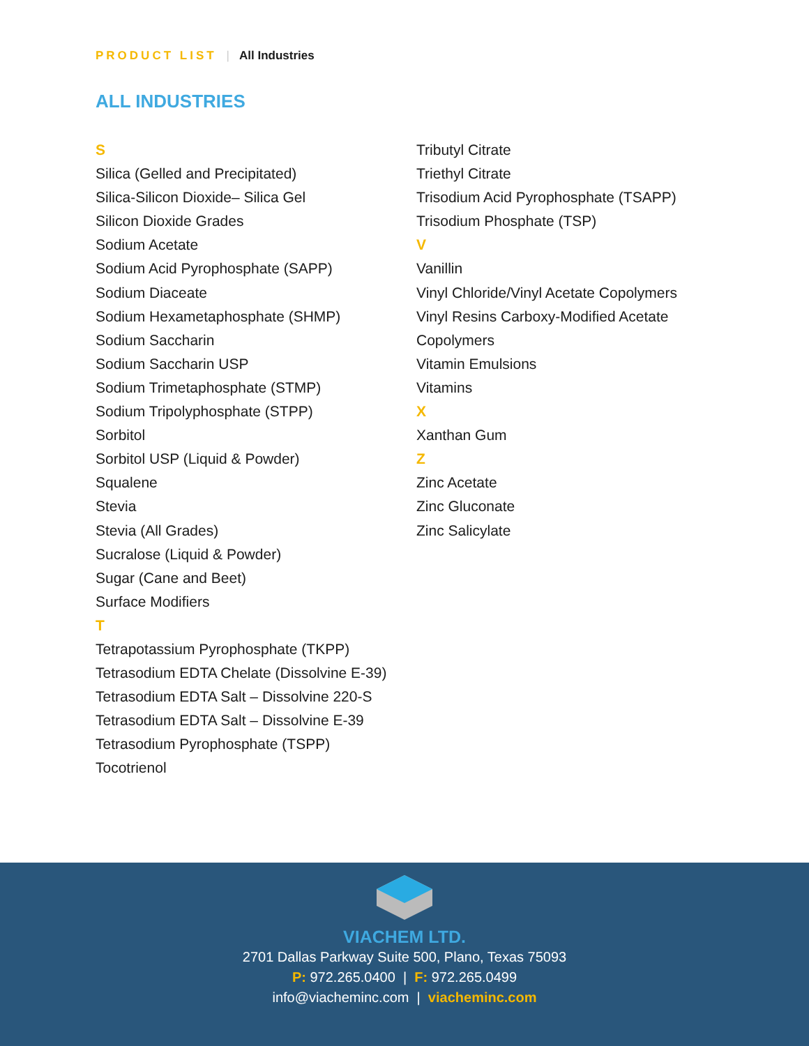PRODUCT LIST | All Industries
ALL INDUSTRIES
S
Silica (Gelled and Precipitated)
Silica-Silicon Dioxide– Silica Gel
Silicon Dioxide Grades
Sodium Acetate
Sodium Acid Pyrophosphate (SAPP)
Sodium Diaceate
Sodium Hexametaphosphate (SHMP)
Sodium Saccharin
Sodium Saccharin USP
Sodium Trimetaphosphate (STMP)
Sodium Tripolyphosphate (STPP)
Sorbitol
Sorbitol USP (Liquid & Powder)
Squalene
Stevia
Stevia (All Grades)
Sucralose (Liquid & Powder)
Sugar (Cane and Beet)
Surface Modifiers
T
Tetrapotassium Pyrophosphate (TKPP)
Tetrasodium EDTA Chelate (Dissolvine E-39)
Tetrasodium EDTA Salt – Dissolvine 220-S
Tetrasodium EDTA Salt – Dissolvine E-39
Tetrasodium Pyrophosphate (TSPP)
Tocotrienol
Tributyl Citrate
Triethyl Citrate
Trisodium Acid Pyrophosphate (TSAPP)
Trisodium Phosphate (TSP)
V
Vanillin
Vinyl Chloride/Vinyl Acetate Copolymers
Vinyl Resins Carboxy-Modified Acetate Copolymers
Vitamin Emulsions
Vitamins
X
Xanthan Gum
Z
Zinc Acetate
Zinc Gluconate
Zinc Salicylate
VIACHEM LTD.
2701 Dallas Parkway Suite 500, Plano, Texas 75093
P: 972.265.0400 | F: 972.265.0499
info@viacheminc.com | viacheminc.com